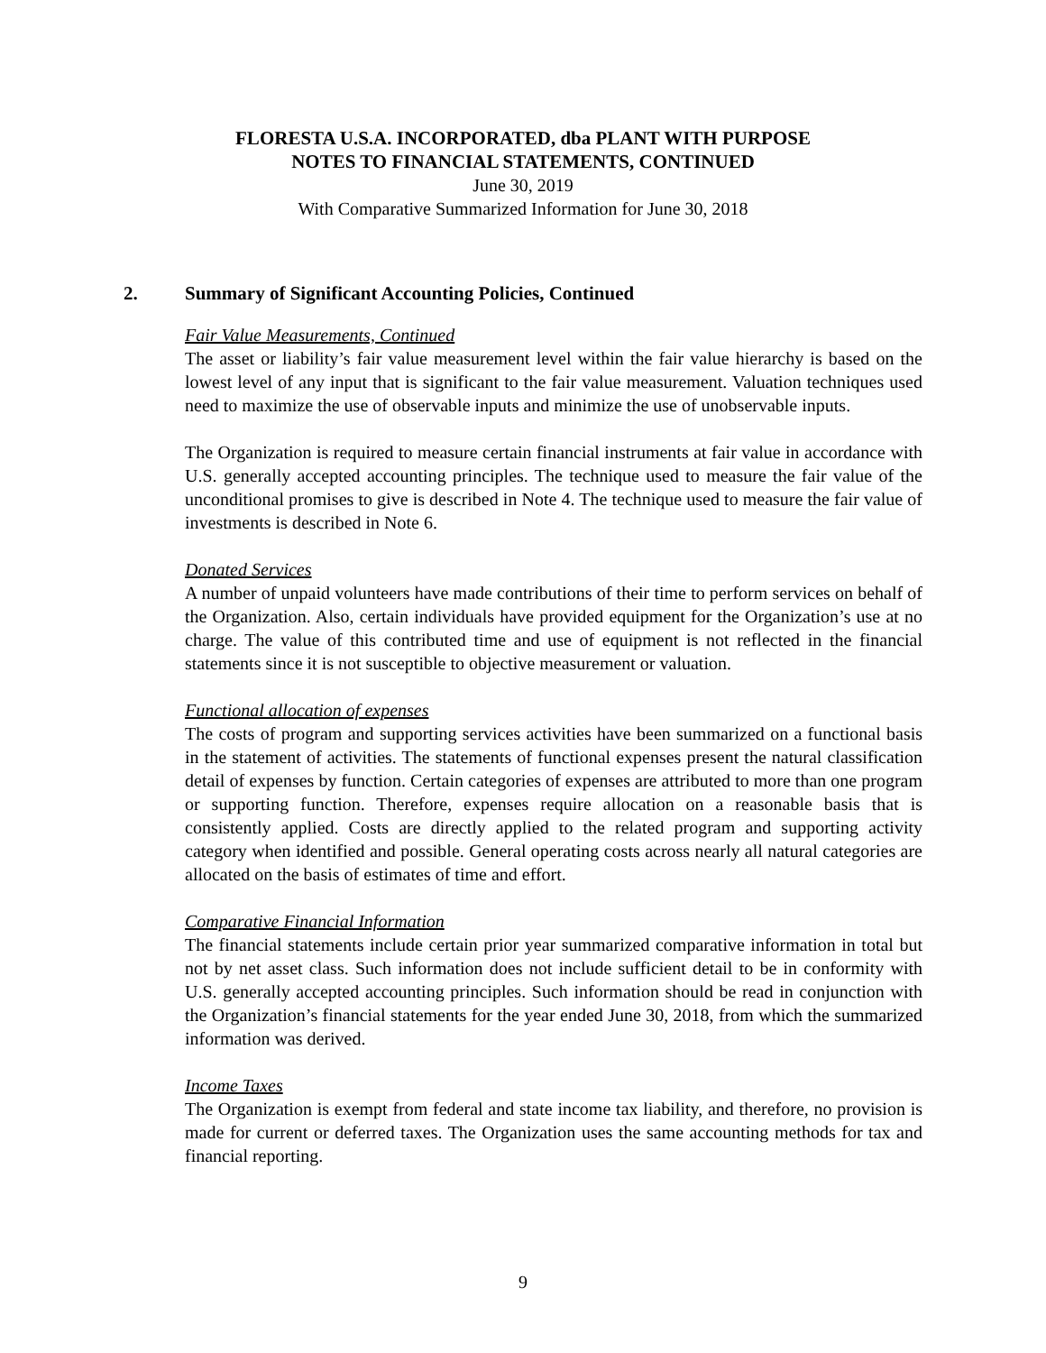FLORESTA U.S.A. INCORPORATED, dba PLANT WITH PURPOSE
NOTES TO FINANCIAL STATEMENTS, CONTINUED
June 30, 2019
With Comparative Summarized Information for June 30, 2018
2. Summary of Significant Accounting Policies, Continued
Fair Value Measurements, Continued
The asset or liability’s fair value measurement level within the fair value hierarchy is based on the lowest level of any input that is significant to the fair value measurement. Valuation techniques used need to maximize the use of observable inputs and minimize the use of unobservable inputs.
The Organization is required to measure certain financial instruments at fair value in accordance with U.S. generally accepted accounting principles. The technique used to measure the fair value of the unconditional promises to give is described in Note 4. The technique used to measure the fair value of investments is described in Note 6.
Donated Services
A number of unpaid volunteers have made contributions of their time to perform services on behalf of the Organization. Also, certain individuals have provided equipment for the Organization’s use at no charge. The value of this contributed time and use of equipment is not reflected in the financial statements since it is not susceptible to objective measurement or valuation.
Functional allocation of expenses
The costs of program and supporting services activities have been summarized on a functional basis in the statement of activities. The statements of functional expenses present the natural classification detail of expenses by function. Certain categories of expenses are attributed to more than one program or supporting function. Therefore, expenses require allocation on a reasonable basis that is consistently applied. Costs are directly applied to the related program and supporting activity category when identified and possible. General operating costs across nearly all natural categories are allocated on the basis of estimates of time and effort.
Comparative Financial Information
The financial statements include certain prior year summarized comparative information in total but not by net asset class. Such information does not include sufficient detail to be in conformity with U.S. generally accepted accounting principles. Such information should be read in conjunction with the Organization’s financial statements for the year ended June 30, 2018, from which the summarized information was derived.
Income Taxes
The Organization is exempt from federal and state income tax liability, and therefore, no provision is made for current or deferred taxes. The Organization uses the same accounting methods for tax and financial reporting.
9